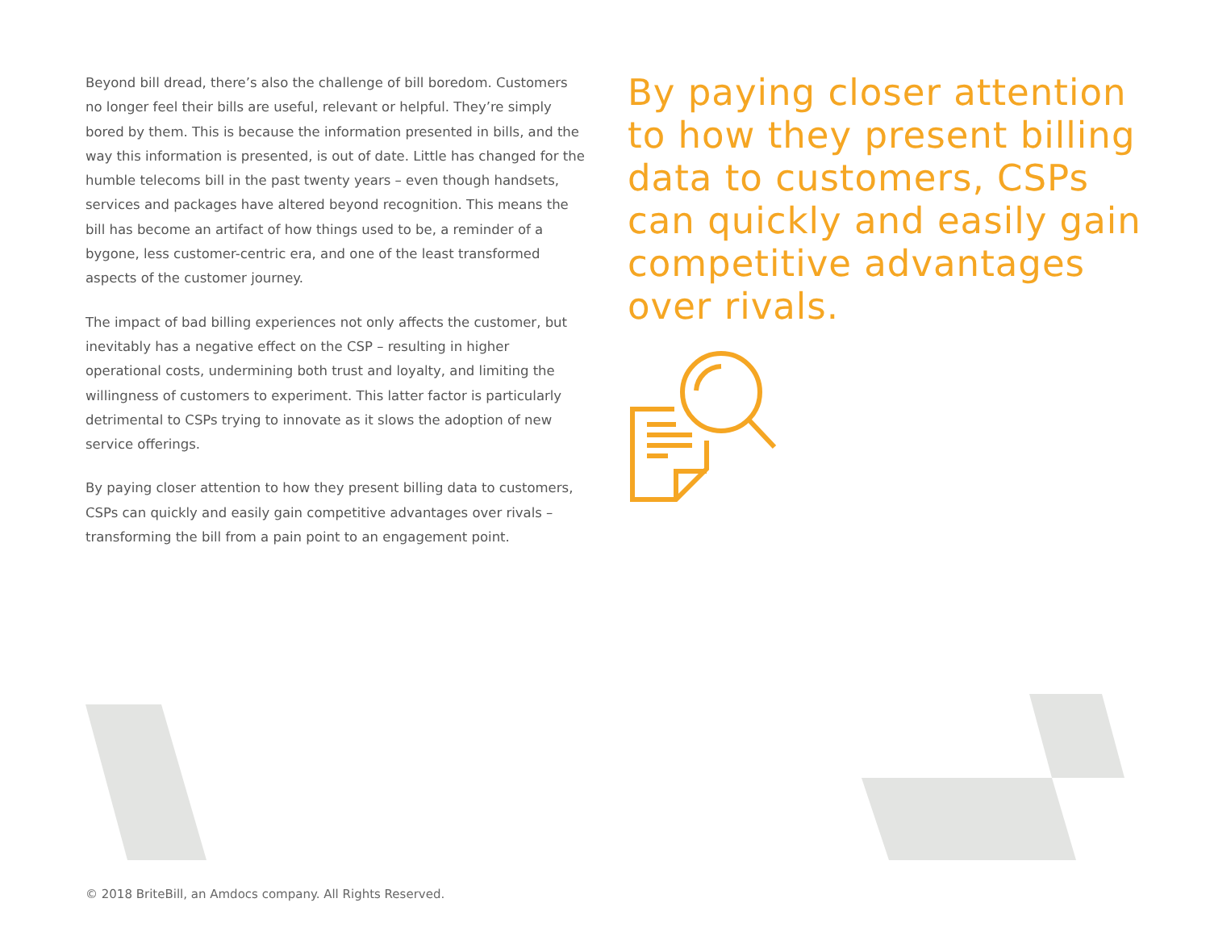Beyond bill dread, there’s also the challenge of bill boredom. Customers no longer feel their bills are useful, relevant or helpful. They’re simply bored by them. This is because the information presented in bills, and the way this information is presented, is out of date. Little has changed for the humble telecoms bill in the past twenty years – even though handsets, services and packages have altered beyond recognition. This means the bill has become an artifact of how things used to be, a reminder of a bygone, less customer-centric era, and one of the least transformed aspects of the customer journey.
The impact of bad billing experiences not only affects the customer, but inevitably has a negative effect on the CSP – resulting in higher operational costs, undermining both trust and loyalty, and limiting the willingness of customers to experiment. This latter factor is particularly detrimental to CSPs trying to innovate as it slows the adoption of new service offerings.
By paying closer attention to how they present billing data to customers, CSPs can quickly and easily gain competitive advantages over rivals – transforming the bill from a pain point to an engagement point.
By paying closer attention to how they present billing data to customers, CSPs can quickly and easily gain competitive advantages over rivals.
© 2018 BriteBill, an Amdocs company. All Rights Reserved.